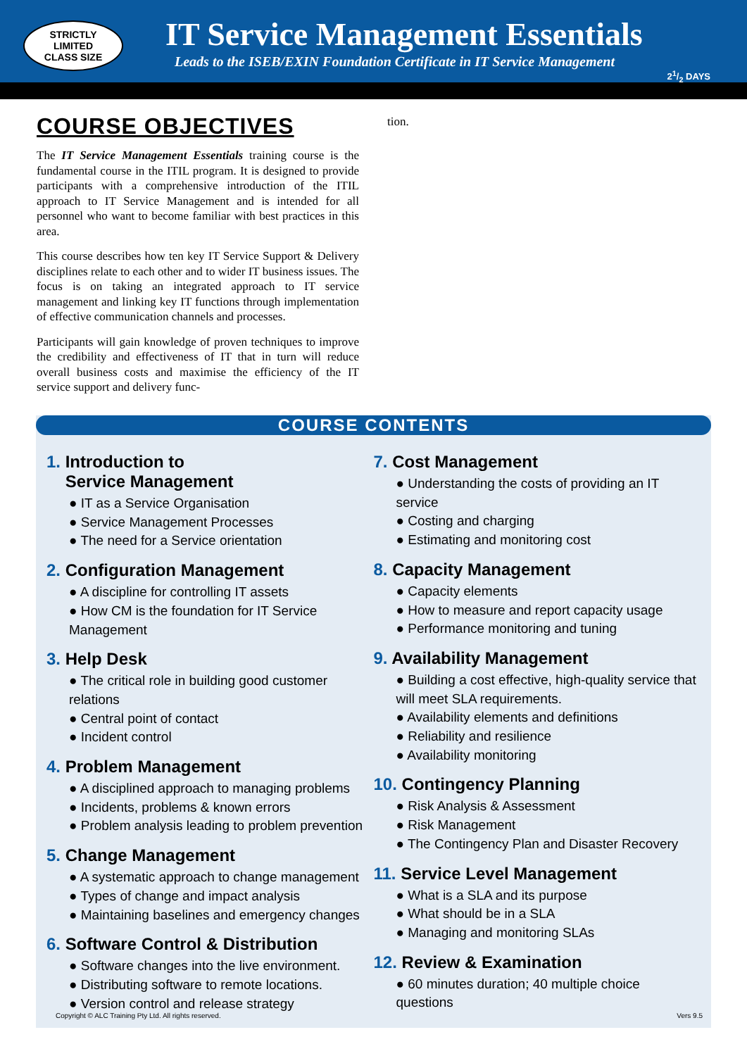STRICTLY
LIMITED
CLASS SIZE
IT Service Management Essentials
Leads to the ISEB/EXIN Foundation Certificate in IT Service Management
21/2 DAYS
COURSE OBJECTIVES
The IT Service Management Essentials training course is the fundamental course in the ITIL program. It is designed to provide participants with a comprehensive introduction of the ITIL approach to IT Service Management and is intended for all personnel who want to become familiar with best practices in this area.
This course describes how ten key IT Service Support & Delivery disciplines relate to each other and to wider IT business issues. The focus is on taking an integrated approach to IT service management and linking key IT functions through implementation of effective communication channels and processes.
Participants will gain knowledge of proven techniques to improve the credibility and effectiveness of IT that in turn will reduce overall business costs and maximise the efficiency of the IT service support and delivery func-
tion.
COURSE CONTENTS
1. Introduction to
Service Management
● IT as a Service Organisation
● Service Management Processes
● The need for a Service orientation
2. Configuration Management
● A discipline for controlling IT assets
● How CM is the foundation for IT Service Management
3. Help Desk
● The critical role in building good customer relations
● Central point of contact
● Incident control
4. Problem Management
● A disciplined approach to managing problems
● Incidents, problems & known errors
● Problem analysis leading to problem prevention
5. Change Management
● A systematic approach to change management
● Types of change and impact analysis
● Maintaining baselines and emergency changes
6. Software Control & Distribution
● Software changes into the live environment.
● Distributing software to remote locations.
● Version control and release strategy
7. Cost Management
● Understanding the costs of providing an IT service
● Costing and charging
● Estimating and monitoring cost
8. Capacity Management
● Capacity elements
● How to measure and report capacity usage
● Performance monitoring and tuning
9. Availability Management
● Building a cost effective, high-quality service that will meet SLA requirements.
● Availability elements and definitions
● Reliability and resilience
● Availability monitoring
10. Contingency Planning
● Risk Analysis & Assessment
● Risk Management
● The Contingency Plan and Disaster Recovery
11. Service Level Management
● What is a SLA and its purpose
● What should be in a SLA
● Managing and monitoring SLAs
12. Review & Examination
● 60 minutes duration; 40 multiple choice questions
Copyright © ALC Training Pty Ltd. All rights reserved. Vers 9.5